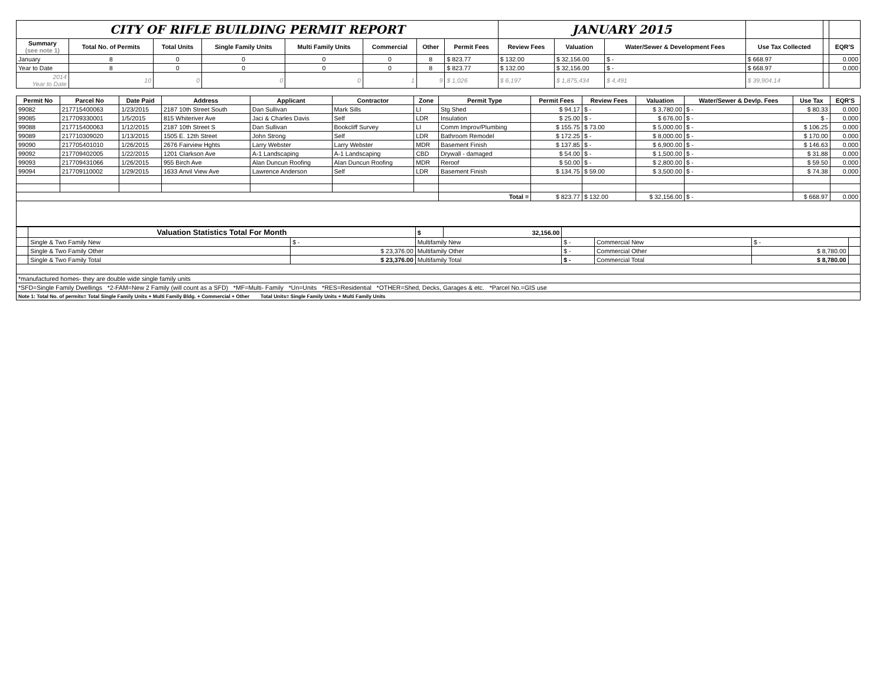| CITY OF RIFLE BUILDING PERMIT REPORT | | | | | | | | JANUARY 2015 | | | | | |
| Summary (see note 1) | Total No. of Permits | Total Units | Single Family Units | Multi Family Units | Commercial | Other | Permit Fees | Review Fees | Valuation | Water/Sewer & Development Fees | Use Tax Collected | | EQR'S |
| January | 8 | 0 | 0 | 0 | 0 | 8 | $ 823.77 | $ 132.00 | $ 32,156.00 | $ - | $ 668.97 | | 0.000 |
| Year to Date | 8 | 0 | 0 | 0 | 0 | 8 | $ 823.77 | $ 132.00 | $ 32,156.00 | $ - | $ 668.97 | | 0.000 |
| 2014 Year to Date | 10 | 0 | 0 | 0 | 1 | 9 | $ 1,026 | $ 6,197 | $ 1,875,434 | $ 4,491 | $ 39,904.14 | | |
| Permit No | Parcel No | Date Paid | Address | Applicant | Contractor | Zone | Permit Type | Permit Fees | Review Fees | Valuation | Water/Sewer & Devlp. Fees | Use Tax | EQR'S |
| --- | --- | --- | --- | --- | --- | --- | --- | --- | --- | --- | --- | --- | --- |
| 99082 | 217715400063 | 1/23/2015 | 2187 10th Street South | Dan Sullivan | Mark Sills | LI | Stg Shed | $ 94.17 | $ - | $ 3,780.00 | $ - | $ 80.33 | 0.000 |
| 99085 | 217709330001 | 1/5/2015 | 815 Whiteriver Ave | Jaci & Charles Davis | Self | LDR | Insulation | $ 25.00 | $ - | $ 676.00 | $ - | $ - | 0.000 |
| 99088 | 217715400063 | 1/12/2015 | 2187 10th Street S | Dan Sullivan | Bookcliff Survey | LI | Comm Improv/Plumbing | $ 155.75 | $ 73.00 | $ 5,000.00 | $ - | $ 106.25 | 0.000 |
| 99089 | 217710309020 | 1/13/2015 | 1505 E. 12th Street | John Strong | Self | LDR | Bathroom Remodel | $ 172.25 | $ - | $ 8,000.00 | $ - | $ 170.00 | 0.000 |
| 99090 | 217705401010 | 1/26/2015 | 2676 Fairview Hghts | Larry Webster | Larry Webster | MDR | Basement Finish | $ 137.85 | $ - | $ 6,900.00 | $ - | $ 146.63 | 0.000 |
| 99092 | 217709402005 | 1/22/2015 | 1201 Clarkson Ave | A-1 Landscaping | A-1 Landscaping | CBD | Drywall - damaged | $ 54.00 | $ - | $ 1,500.00 | $ - | $ 31.88 | 0.000 |
| 99093 | 217709431066 | 1/26/2015 | 955 Birch Ave | Alan Duncun Roofing | Alan Duncun Roofing | MDR | Reroof | $ 50.00 | $ - | $ 2,800.00 | $ - | $ 59.50 | 0.000 |
| 99094 | 217709110002 | 1/29/2015 | 1633 Anvil View Ave | Lawrence Anderson | Self | LDR | Basement Finish | $ 134.75 | $ 59.00 | $ 3,500.00 | $ - | $ 74.38 | 0.000 |
| | | | | | | | Total = | $ 823.77 | $ 132.00 | $ 32,156.00 | $ - | $ 668.97 | 0.000 |
| | Valuation Statistics Total For Month | | $ | 32,156.00 | | | | |
| | Single & Two Family New | $ - | Multifamily New | | $ - | Commercial New | $ - | |
| | Single & Two Family Other | $ 23,376.00 | Multifamily Other | | $ - | Commercial Other | $ 8,780.00 | |
| | Single & Two Family Total | $ 23,376.00 | Multifamily Total | | $ - | Commercial Total | $ 8,780.00 | |
| *manufactured homes- they are double wide single family units | | | | | | | | |
| *SFD=Single Family Dwellings *2-FAM=New 2 Family (will count as a SFD) *MF=Multi- Family *Un=Units *RES=Residential *OTHER=Shed, Decks, Garages & etc. *Parcel No.=GIS use | | | | | | | | |
| Note 1: Total No. of permits= Total Single Family Units + Multi Family Bldg. + Commercial + Other Total Units= Single Family Units + Multi Family Units | | | | | | | | |